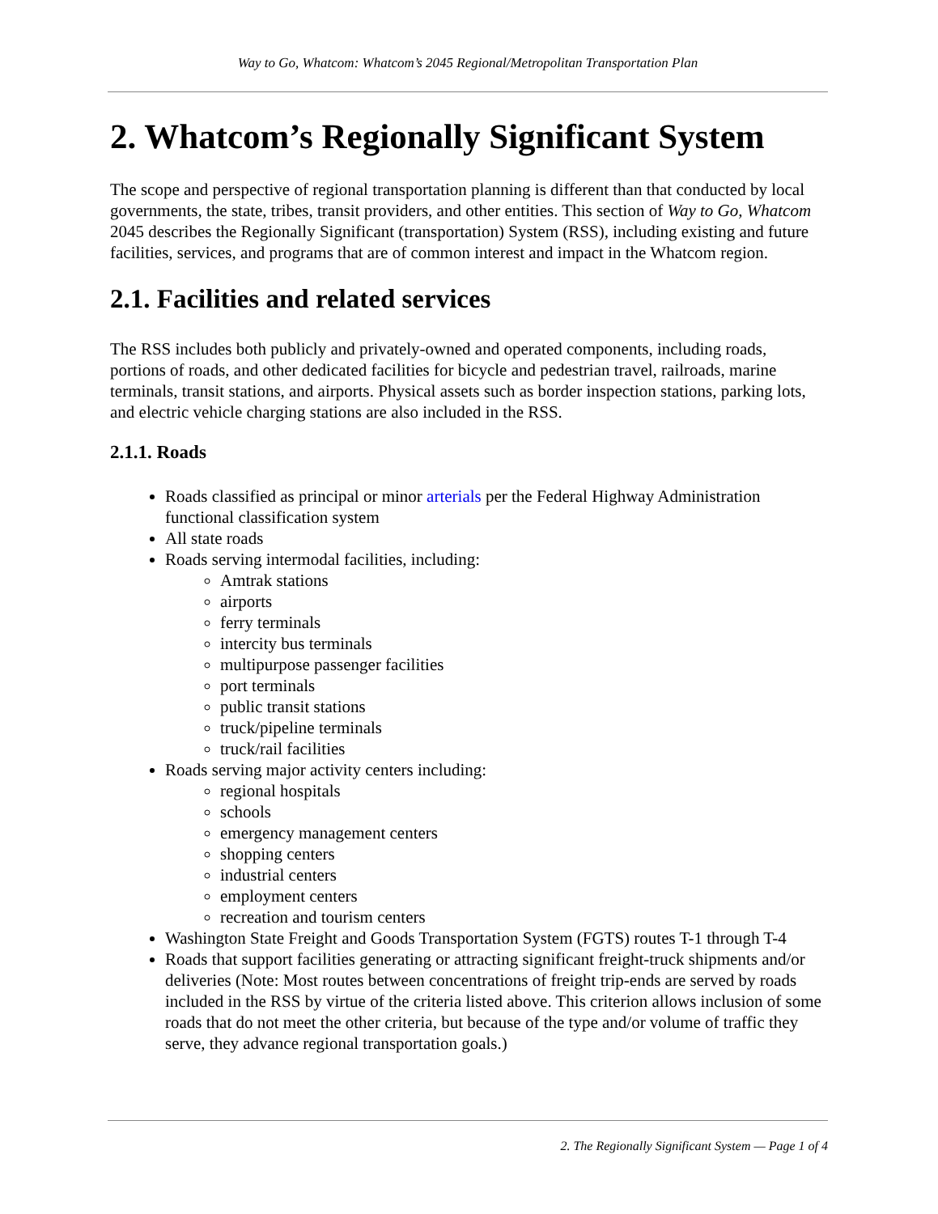Way to Go, Whatcom: Whatcom’s 2045 Regional/Metropolitan Transportation Plan
2. Whatcom’s Regionally Significant System
The scope and perspective of regional transportation planning is different than that conducted by local governments, the state, tribes, transit providers, and other entities. This section of Way to Go, Whatcom 2045 describes the Regionally Significant (transportation) System (RSS), including existing and future facilities, services, and programs that are of common interest and impact in the Whatcom region.
2.1. Facilities and related services
The RSS includes both publicly and privately-owned and operated components, including roads, portions of roads, and other dedicated facilities for bicycle and pedestrian travel, railroads, marine terminals, transit stations, and airports. Physical assets such as border inspection stations, parking lots, and electric vehicle charging stations are also included in the RSS.
2.1.1. Roads
Roads classified as principal or minor arterials per the Federal Highway Administration functional classification system
All state roads
Roads serving intermodal facilities, including:
Amtrak stations
airports
ferry terminals
intercity bus terminals
multipurpose passenger facilities
port terminals
public transit stations
truck/pipeline terminals
truck/rail facilities
Roads serving major activity centers including:
regional hospitals
schools
emergency management centers
shopping centers
industrial centers
employment centers
recreation and tourism centers
Washington State Freight and Goods Transportation System (FGTS) routes T-1 through T-4
Roads that support facilities generating or attracting significant freight-truck shipments and/or deliveries (Note: Most routes between concentrations of freight trip-ends are served by roads included in the RSS by virtue of the criteria listed above. This criterion allows inclusion of some roads that do not meet the other criteria, but because of the type and/or volume of traffic they serve, they advance regional transportation goals.)
2. The Regionally Significant System — Page 1 of 4